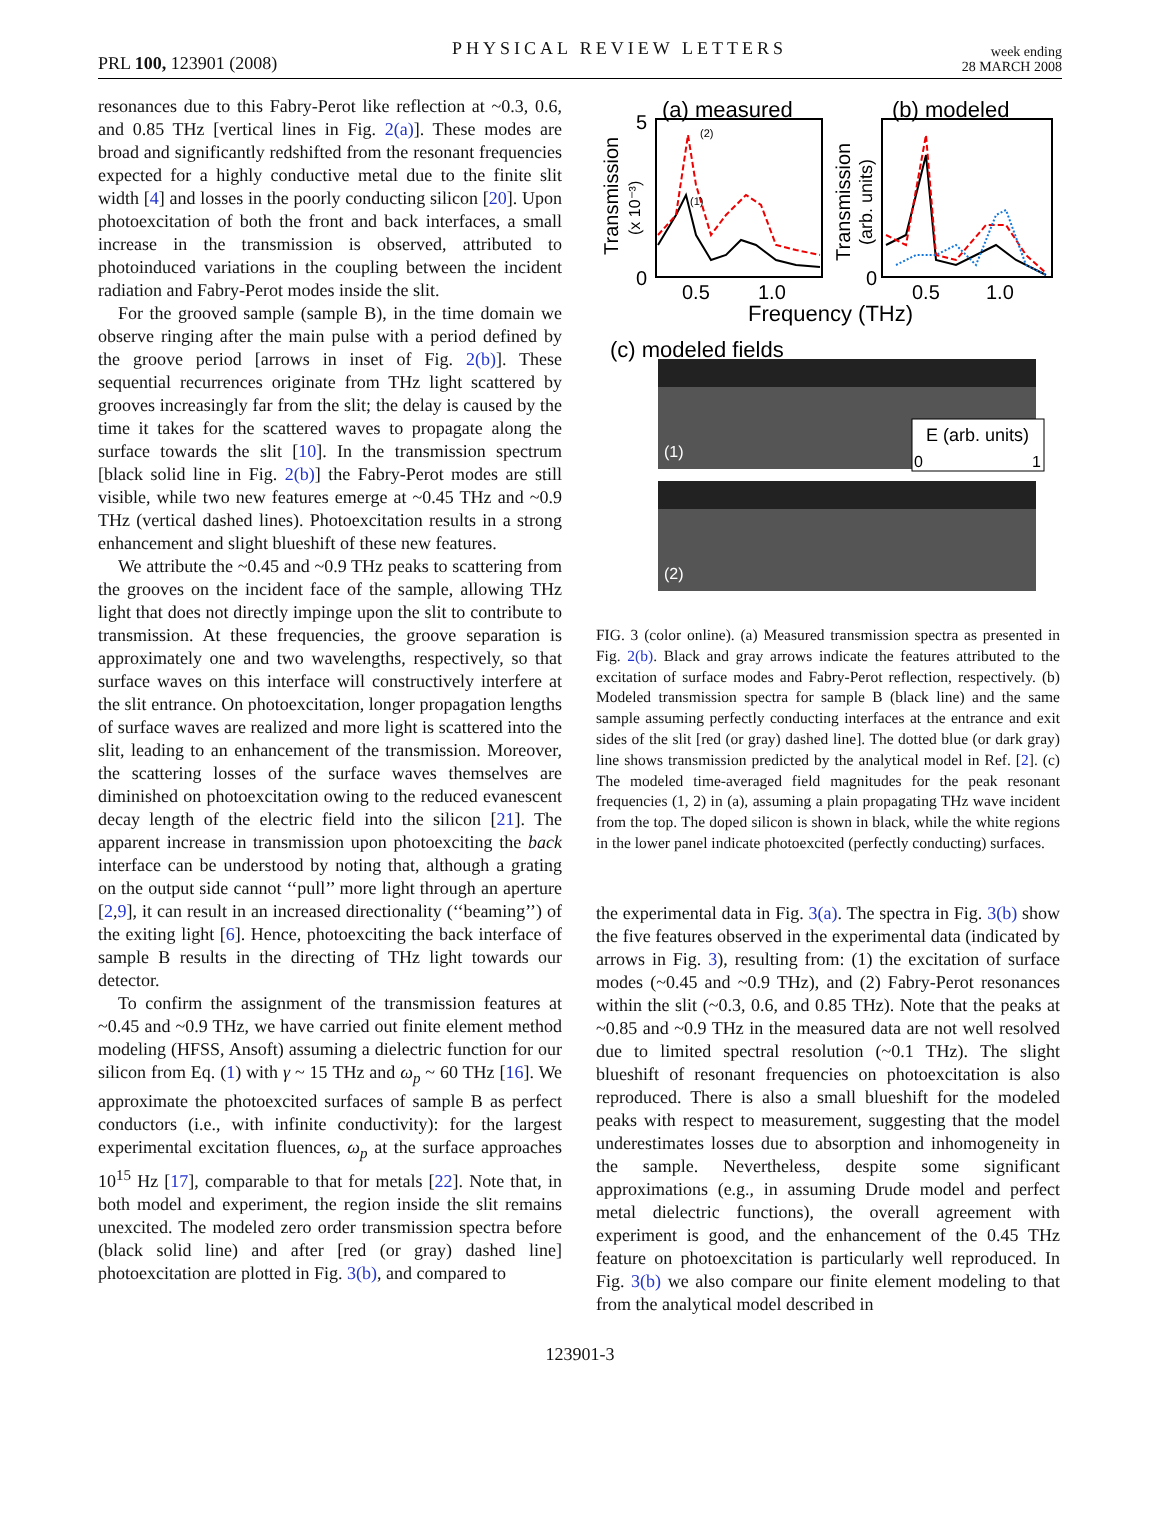PRL 100, 123901 (2008) PHYSICAL REVIEW LETTERS week ending
28 MARCH 2008
resonances due to this Fabry-Perot like reflection at ~0.3, 0.6, and 0.85 THz [vertical lines in Fig. 2(a)]. These modes are broad and significantly redshifted from the resonant frequencies expected for a highly conductive metal due to the finite slit width [4] and losses in the poorly conducting silicon [20]. Upon photoexcitation of both the front and back interfaces, a small increase in the transmission is observed, attributed to photoinduced variations in the coupling between the incident radiation and Fabry-Perot modes inside the slit.
For the grooved sample (sample B), in the time domain we observe ringing after the main pulse with a period defined by the groove period [arrows in inset of Fig. 2(b)]. These sequential recurrences originate from THz light scattered by grooves increasingly far from the slit; the delay is caused by the time it takes for the scattered waves to propagate along the surface towards the slit [10]. In the transmission spectrum [black solid line in Fig. 2(b)] the Fabry-Perot modes are still visible, while two new features emerge at ~0.45 THz and ~0.9 THz (vertical dashed lines). Photoexcitation results in a strong enhancement and slight blueshift of these new features.
We attribute the ~0.45 and ~0.9 THz peaks to scattering from the grooves on the incident face of the sample, allowing THz light that does not directly impinge upon the slit to contribute to transmission. At these frequencies, the groove separation is approximately one and two wavelengths, respectively, so that surface waves on this interface will constructively interfere at the slit entrance. On photoexcitation, longer propagation lengths of surface waves are realized and more light is scattered into the slit, leading to an enhancement of the transmission. Moreover, the scattering losses of the surface waves themselves are diminished on photoexcitation owing to the reduced evanescent decay length of the electric field into the silicon [21]. The apparent increase in transmission upon photoexciting the back interface can be understood by noting that, although a grating on the output side cannot ‘‘pull’’ more light through an aperture [2,9], it can result in an increased directionality (‘‘beaming’’) of the exiting light [6]. Hence, photoexciting the back interface of sample B results in the directing of THz light towards our detector.
To confirm the assignment of the transmission features at ~0.45 and ~0.9 THz, we have carried out finite element method modeling (HFSS, Ansoft) assuming a dielectric function for our silicon from Eq. (1) with γ ~ 15 THz and ω<sub>p</sub> ~ 60 THz [16]. We approximate the photoexcited surfaces of sample B as perfect conductors (i.e., with infinite conductivity): for the largest experimental excitation fluences, ω<sub>p</sub> at the surface approaches 10<sup>15</sup> Hz [17], comparable to that for metals [22]. Note that, in both model and experiment, the region inside the slit remains unexcited. The modeled zero order transmission spectra before (black solid line) and after [red (or gray) dashed line] photoexcitation are plotted in Fig. 3(b), and compared to
(a) measured
(b) modeled
5
0
0
0.5
1.0
0.5
1.0
Frequency (THz)
Transmission
(x 10⁻³)
Transmission
(arb. units)
(2)
(1)
(c) modeled fields
E (arb. units)
0
1
(1)
(2)
FIG. 3 (color online). (a) Measured transmission spectra as presented in Fig. 2(b). Black and gray arrows indicate the features attributed to the excitation of surface modes and Fabry-Perot reflection, respectively. (b) Modeled transmission spectra for sample B (black line) and the same sample assuming perfectly conducting interfaces at the entrance and exit sides of the slit [red (or gray) dashed line]. The dotted blue (or dark gray) line shows transmission predicted by the analytical model in Ref. [2]. (c) The modeled time-averaged field magnitudes for the peak resonant frequencies (1, 2) in (a), assuming a plain propagating THz wave incident from the top. The doped silicon is shown in black, while the white regions in the lower panel indicate photoexcited (perfectly conducting) surfaces.
the experimental data in Fig. 3(a). The spectra in Fig. 3(b) show the five features observed in the experimental data (indicated by arrows in Fig. 3), resulting from: (1) the excitation of surface modes (~0.45 and ~0.9 THz), and (2) Fabry-Perot resonances within the slit (~0.3, 0.6, and 0.85 THz). Note that the peaks at ~0.85 and ~0.9 THz in the measured data are not well resolved due to limited spectral resolution (~0.1 THz). The slight blueshift of resonant frequencies on photoexcitation is also reproduced. There is also a small blueshift for the modeled peaks with respect to measurement, suggesting that the model underestimates losses due to absorption and inhomogeneity in the sample. Nevertheless, despite some significant approximations (e.g., in assuming Drude model and perfect metal dielectric functions), the overall agreement with experiment is good, and the enhancement of the 0.45 THz feature on photoexcitation is particularly well reproduced. In Fig. 3(b) we also compare our finite element modeling to that from the analytical model described in
123901-3